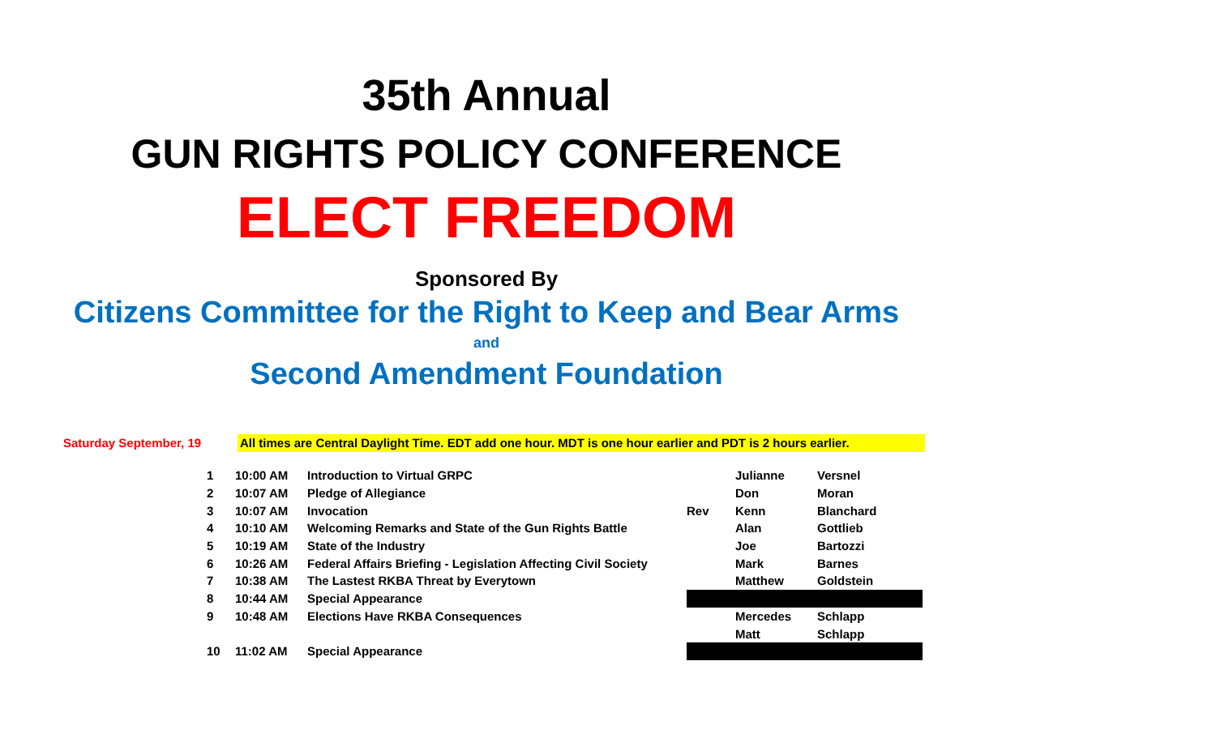35th Annual
GUN RIGHTS POLICY CONFERENCE
ELECT FREEDOM
Sponsored By
Citizens Committee for the Right to Keep and Bear Arms
and
Second Amendment Foundation
Saturday September, 19 All times are Central Daylight Time. EDT add one hour. MDT is one hour earlier and PDT is 2 hours earlier.
| 1 | 10:00 AM | Introduction to Virtual GRPC | | Julianne | Versnel |
| 2 | 10:07 AM | Pledge of Allegiance | | Don | Moran |
| 3 | 10:07 AM | Invocation | Rev | Kenn | Blanchard |
| 4 | 10:10 AM | Welcoming Remarks and State of the Gun Rights Battle | | Alan | Gottlieb |
| 5 | 10:19 AM | State of the Industry | | Joe | Bartozzi |
| 6 | 10:26 AM | Federal Affairs Briefing - Legislation Affecting Civil Society | | Mark | Barnes |
| 7 | 10:38 AM | The Lastest RKBA Threat by Everytown | | Matthew | Goldstein |
| 8 | 10:44 AM | Special Appearance | | | |
| 9 | 10:48 AM | Elections Have RKBA Consequences | | Mercedes | Schlapp |
| | | | | Matt | Schlapp |
| 10 | 11:02 AM | Special Appearance | | | |